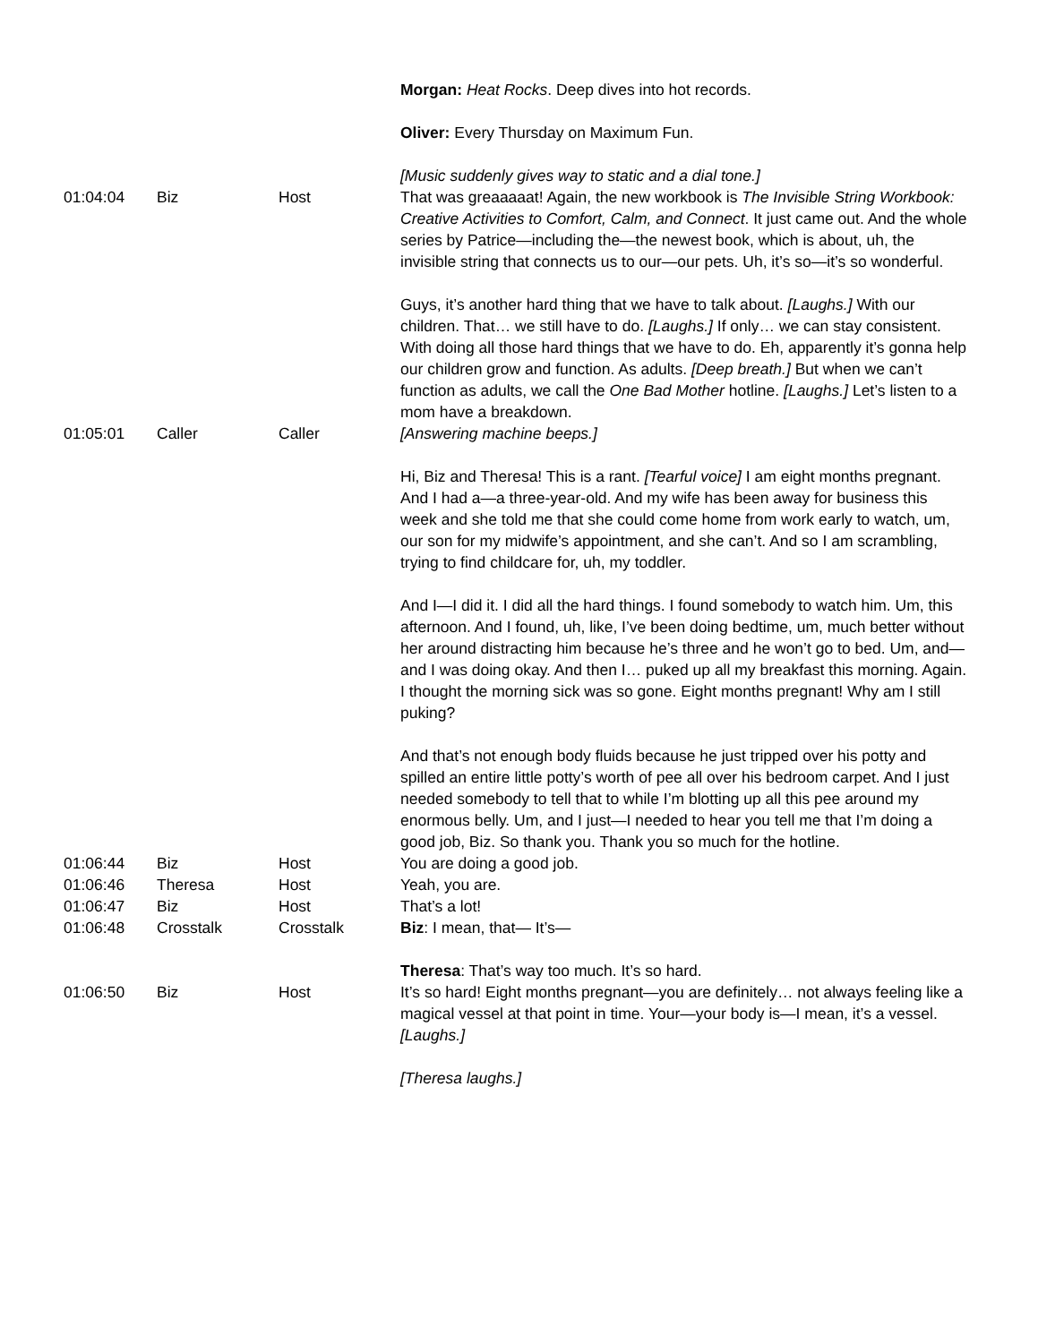| | | | Morgan: Heat Rocks . Deep dives into hot records. Oliver: Every Thursday on Maximum Fun. [Music suddenly gives way to static and a dial tone.] |
| 01:04:04 | Biz | Host | That was greaaaaat! Again, the new workbook is The Invisible String Workbook: Creative Activities to Comfort, Calm, and Connect . It just came out. And the whole series by Patrice—including the—the newest book, which is about, uh, the invisible string that connects us to our—our pets. Uh, it’s so—it’s so wonderful. Guys, it’s another hard thing that we have to talk about. [Laughs.] With our children. That… we still have to do. [Laughs.] If only… we can stay consistent. With doing all those hard things that we have to do. Eh, apparently it’s gonna help our children grow and function. As adults. [Deep breath.] But when we can’t function as adults, we call the One Bad Mother hotline. [Laughs.] Let’s listen to a mom have a breakdown. |
| 01:05:01 | Caller | Caller | [Answering machine beeps.] Hi, Biz and Theresa! This is a rant. [Tearful voice] I am eight months pregnant. And I had a—a three-year-old. And my wife has been away for business this week and she told me that she could come home from work early to watch, um, our son for my midwife’s appointment, and she can’t. And so I am scrambling, trying to find childcare for, uh, my toddler. And I—I did it. I did all the hard things. I found somebody to watch him. Um, this afternoon. And I found, uh, like, I’ve been doing bedtime, um, much better without her around distracting him because he’s three and he won’t go to bed. Um, and—and I was doing okay. And then I… puked up all my breakfast this morning. Again. I thought the morning sick was so gone. Eight months pregnant! Why am I still puking? And that’s not enough body fluids because he just tripped over his potty and spilled an entire little potty’s worth of pee all over his bedroom carpet. And I just needed somebody to tell that to while I’m blotting up all this pee around my enormous belly. Um, and I just—I needed to hear you tell me that I’m doing a good job, Biz. So thank you. Thank you so much for the hotline. |
| 01:06:44 | Biz | Host | You are doing a good job. |
| 01:06:46 | Theresa | Host | Yeah, you are. |
| 01:06:47 | Biz | Host | That’s a lot! |
| 01:06:48 | Crosstalk | Crosstalk | Biz : I mean, that— It’s— Theresa : That’s way too much. It’s so hard. |
| 01:06:50 | Biz | Host | It’s so hard! Eight months pregnant—you are definitely… not always feeling like a magical vessel at that point in time. Your—your body is—I mean, it’s a vessel. [Laughs.] [Theresa laughs.] |